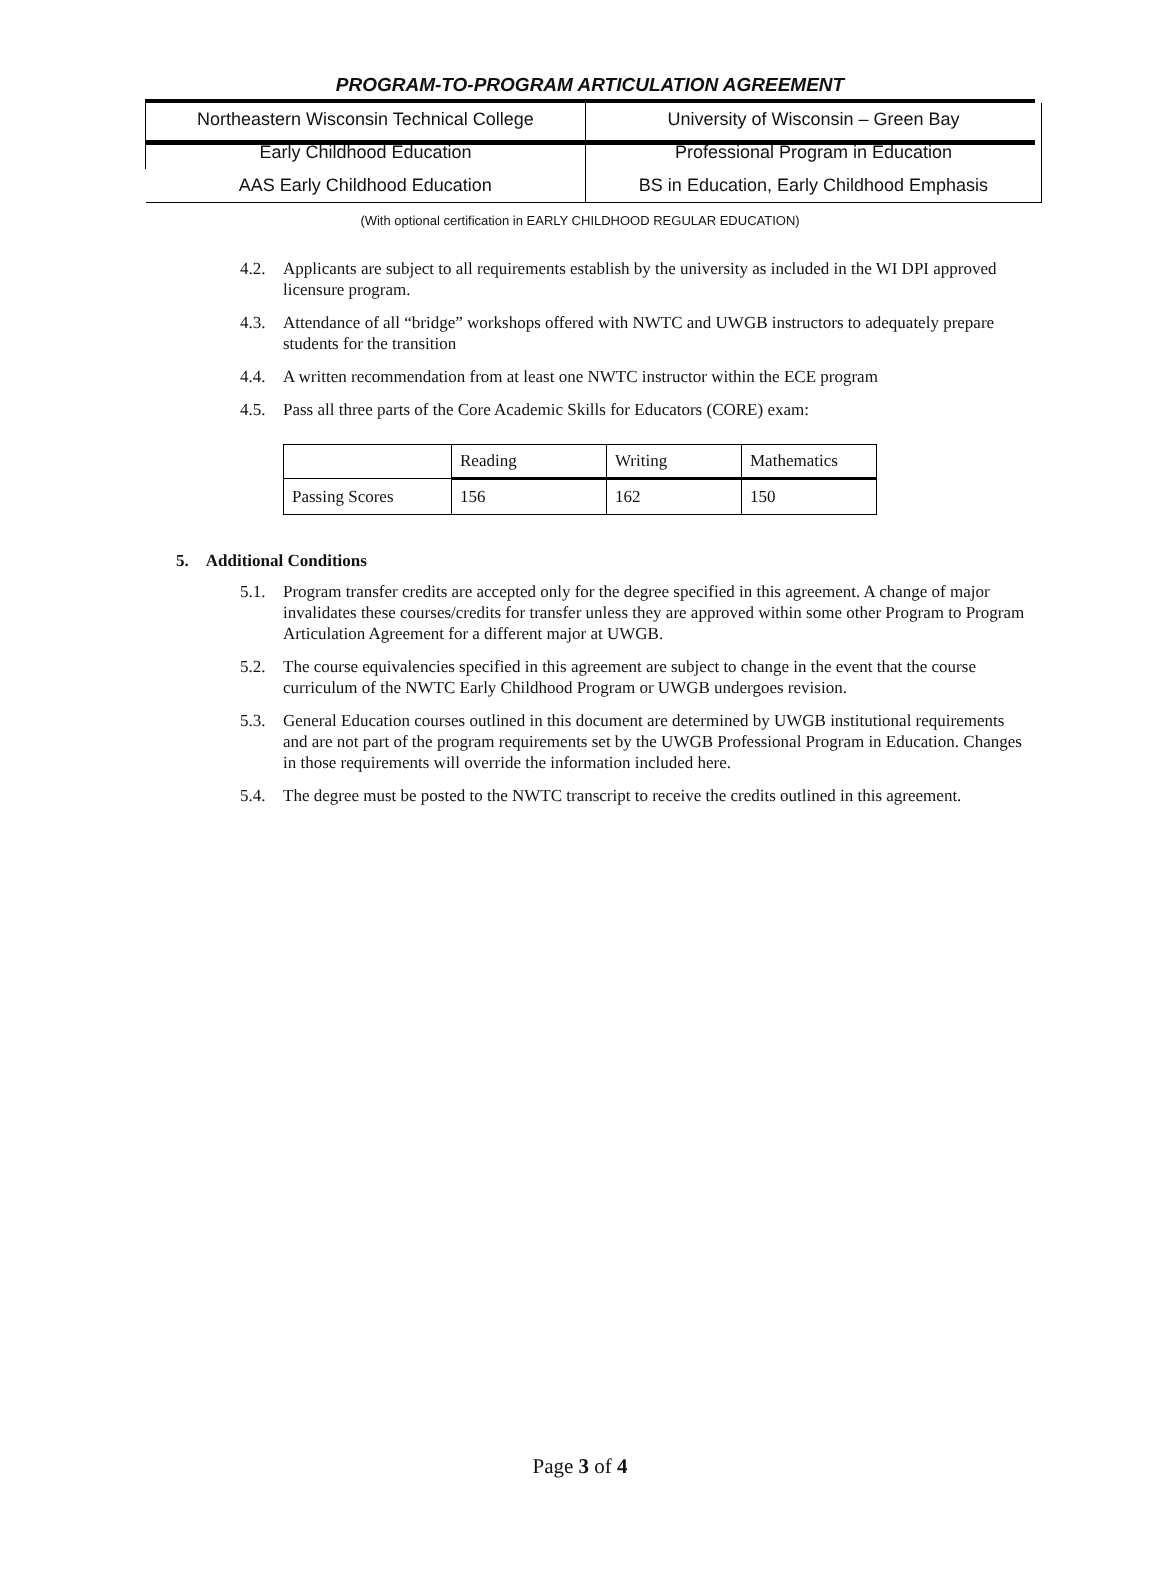PROGRAM-TO-PROGRAM ARTICULATION AGREEMENT
| Northeastern Wisconsin Technical College | University of Wisconsin – Green Bay |
| Early Childhood Education | Professional Program in Education |
| AAS Early Childhood Education | BS in Education, Early Childhood Emphasis |
(With optional certification in EARLY CHILDHOOD REGULAR EDUCATION)
4.2. Applicants are subject to all requirements establish by the university as included in the WI DPI approved licensure program.
4.3. Attendance of all “bridge” workshops offered with NWTC and UWGB instructors to adequately prepare students for the transition
4.4. A written recommendation from at least one NWTC instructor within the ECE program
4.5. Pass all three parts of the Core Academic Skills for Educators (CORE) exam:
| | Reading | Writing | Mathematics |
| --- | --- | --- | --- |
| Passing Scores | 156 | 162 | 150 |
5. Additional Conditions
5.1. Program transfer credits are accepted only for the degree specified in this agreement. A change of major invalidates these courses/credits for transfer unless they are approved within some other Program to Program Articulation Agreement for a different major at UWGB.
5.2. The course equivalencies specified in this agreement are subject to change in the event that the course curriculum of the NWTC Early Childhood Program or UWGB undergoes revision.
5.3. General Education courses outlined in this document are determined by UWGB institutional requirements and are not part of the program requirements set by the UWGB Professional Program in Education. Changes in those requirements will override the information included here.
5.4. The degree must be posted to the NWTC transcript to receive the credits outlined in this agreement.
Page 3 of 4